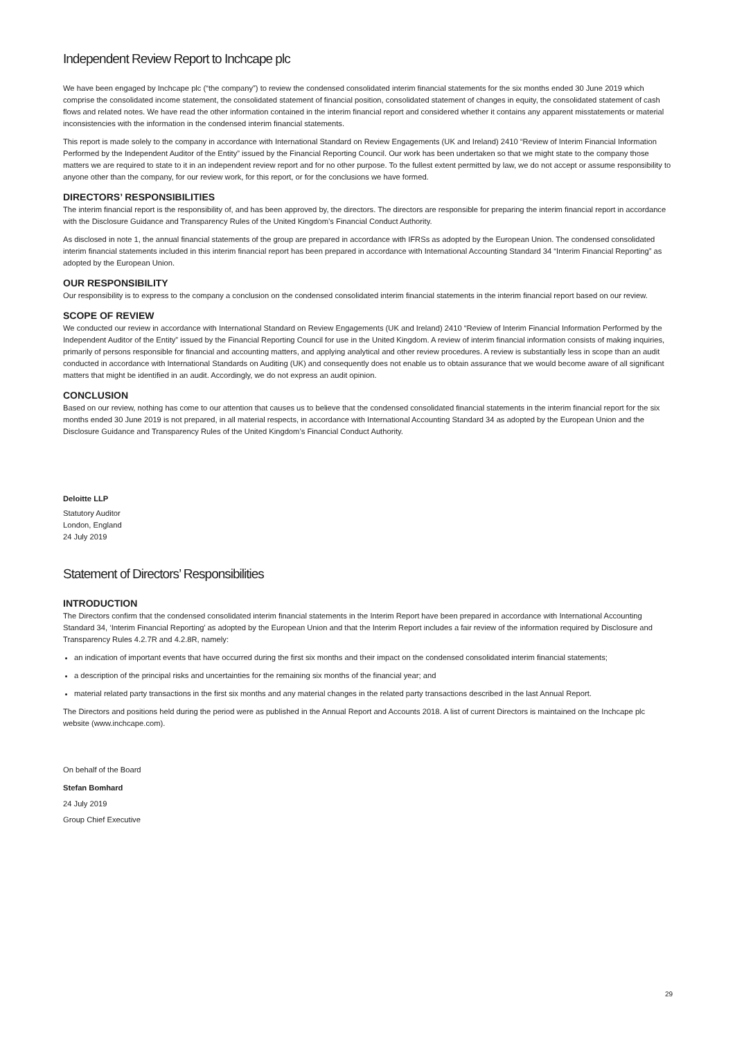Independent Review Report to Inchcape plc
We have been engaged by Inchcape plc (“the company”) to review the condensed consolidated interim financial statements for the six months ended 30 June 2019 which comprise the consolidated income statement, the consolidated statement of financial position, consolidated statement of changes in equity, the consolidated statement of cash flows and related notes. We have read the other information contained in the interim financial report and considered whether it contains any apparent misstatements or material inconsistencies with the information in the condensed interim financial statements.
This report is made solely to the company in accordance with International Standard on Review Engagements (UK and Ireland) 2410 “Review of Interim Financial Information Performed by the Independent Auditor of the Entity” issued by the Financial Reporting Council. Our work has been undertaken so that we might state to the company those matters we are required to state to it in an independent review report and for no other purpose. To the fullest extent permitted by law, we do not accept or assume responsibility to anyone other than the company, for our review work, for this report, or for the conclusions we have formed.
DIRECTORS’ RESPONSIBILITIES
The interim financial report is the responsibility of, and has been approved by, the directors. The directors are responsible for preparing the interim financial report in accordance with the Disclosure Guidance and Transparency Rules of the United Kingdom’s Financial Conduct Authority.
As disclosed in note 1, the annual financial statements of the group are prepared in accordance with IFRSs as adopted by the European Union. The condensed consolidated interim financial statements included in this interim financial report has been prepared in accordance with International Accounting Standard 34 “Interim Financial Reporting” as adopted by the European Union.
OUR RESPONSIBILITY
Our responsibility is to express to the company a conclusion on the condensed consolidated interim financial statements in the interim financial report based on our review.
SCOPE OF REVIEW
We conducted our review in accordance with International Standard on Review Engagements (UK and Ireland) 2410 “Review of Interim Financial Information Performed by the Independent Auditor of the Entity” issued by the Financial Reporting Council for use in the United Kingdom. A review of interim financial information consists of making inquiries, primarily of persons responsible for financial and accounting matters, and applying analytical and other review procedures. A review is substantially less in scope than an audit conducted in accordance with International Standards on Auditing (UK) and consequently does not enable us to obtain assurance that we would become aware of all significant matters that might be identified in an audit. Accordingly, we do not express an audit opinion.
CONCLUSION
Based on our review, nothing has come to our attention that causes us to believe that the condensed consolidated financial statements in the interim financial report for the six months ended 30 June 2019 is not prepared, in all material respects, in accordance with International Accounting Standard 34 as adopted by the European Union and the Disclosure Guidance and Transparency Rules of the United Kingdom’s Financial Conduct Authority.
Deloitte LLP
Statutory Auditor
London, England
24 July 2019
Statement of Directors’ Responsibilities
INTRODUCTION
The Directors confirm that the condensed consolidated interim financial statements in the Interim Report have been prepared in accordance with International Accounting Standard 34, ‘Interim Financial Reporting’ as adopted by the European Union and that the Interim Report includes a fair review of the information required by Disclosure and Transparency Rules 4.2.7R and 4.2.8R, namely:
an indication of important events that have occurred during the first six months and their impact on the condensed consolidated interim financial statements;
a description of the principal risks and uncertainties for the remaining six months of the financial year; and
material related party transactions in the first six months and any material changes in the related party transactions described in the last Annual Report.
The Directors and positions held during the period were as published in the Annual Report and Accounts 2018. A list of current Directors is maintained on the Inchcape plc website (www.inchcape.com).
On behalf of the Board
Stefan Bomhard
24 July 2019
Group Chief Executive
29